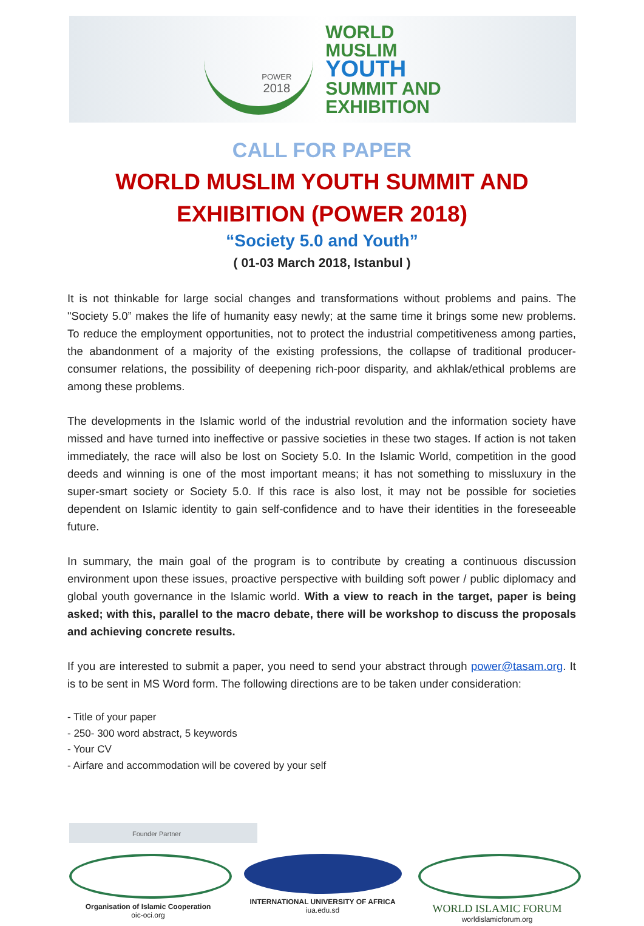POWER
2018
WORLD
MUSLIM
YOUTH
SUMMIT AND
EXHIBITION
CALL FOR PAPER
WORLD MUSLIM YOUTH SUMMIT AND
EXHIBITION (POWER 2018)
“Society 5.0 and Youth”
( 01-03 March 2018, Istanbul )
It is not thinkable for large social changes and transformations without problems and pains. The "Society 5.0” makes the life of humanity easy newly; at the same time it brings some new problems. To reduce the employment opportunities, not to protect the industrial competitiveness among parties, the abandonment of a majority of the existing professions, the collapse of traditional producer-consumer relations, the possibility of deepening rich-poor disparity, and akhlak/ethical problems are among these problems.
The developments in the Islamic world of the industrial revolution and the information society have missed and have turned into ineffective or passive societies in these two stages. If action is not taken immediately, the race will also be lost on Society 5.0. In the Islamic World, competition in the good deeds and winning is one of the most important means; it has not something to missluxury in the super-smart society or Society 5.0. If this race is also lost, it may not be possible for societies dependent on Islamic identity to gain self-confidence and to have their identities in the foreseeable future.
In summary, the main goal of the program is to contribute by creating a continuous discussion environment upon these issues, proactive perspective with building soft power / public diplomacy and global youth governance in the Islamic world. With a view to reach in the target, paper is being asked; with this, parallel to the macro debate, there will be workshop to discuss the proposals and achieving concrete results.
If you are interested to submit a paper, you need to send your abstract through power@tasam.org. It is to be sent in MS Word form. The following directions are to be taken under consideration:
- Title of your paper
- 250- 300 word abstract, 5 keywords
- Your CV
- Airfare and accommodation will be covered by your self
Founder Partner
Organisation of Islamic Cooperation
oic-oci.org
INTERNATIONAL UNIVERSITY OF AFRICA
iua.edu.sd
WORLD ISLAMIC FORUM
worldislamicforum.org